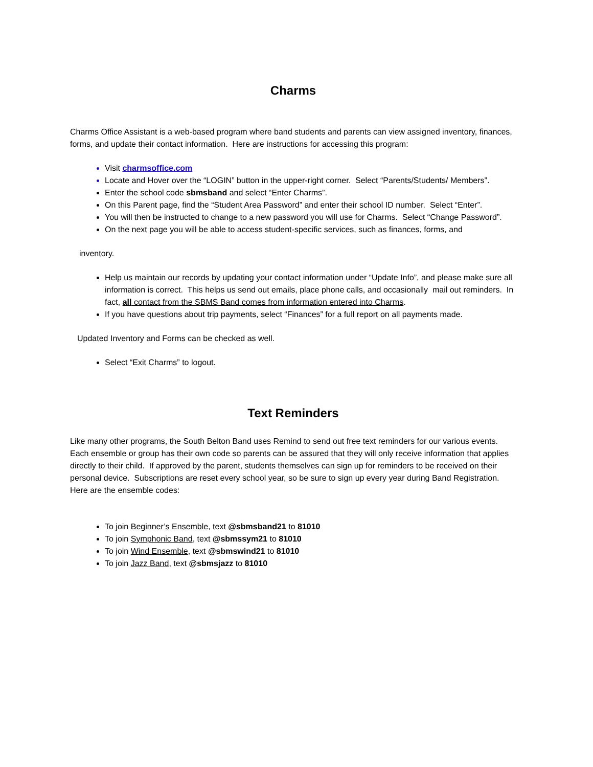Charms
Charms Office Assistant is a web-based program where band students and parents can view assigned inventory, finances, forms, and update their contact information. Here are instructions for accessing this program:
Visit charmsoffice.com
Locate and Hover over the “LOGIN” button in the upper-right corner. Select “Parents/Students/ Members”.
Enter the school code sbmsband and select “Enter Charms”.
On this Parent page, find the “Student Area Password” and enter their school ID number. Select “Enter”.
You will then be instructed to change to a new password you will use for Charms. Select “Change Password”.
On the next page you will be able to access student-specific services, such as finances, forms, and
inventory.
Help us maintain our records by updating your contact information under “Update Info”, and please make sure all information is correct. This helps us send out emails, place phone calls, and occasionally mail out reminders. In fact, all contact from the SBMS Band comes from information entered into Charms.
If you have questions about trip payments, select “Finances” for a full report on all payments made.
Updated Inventory and Forms can be checked as well.
Select “Exit Charms” to logout.
Text Reminders
Like many other programs, the South Belton Band uses Remind to send out free text reminders for our various events. Each ensemble or group has their own code so parents can be assured that they will only receive information that applies directly to their child. If approved by the parent, students themselves can sign up for reminders to be received on their personal device. Subscriptions are reset every school year, so be sure to sign up every year during Band Registration. Here are the ensemble codes:
To join Beginner’s Ensemble, text @sbmsband21 to 81010
To join Symphonic Band, text @sbmssym21 to 81010
To join Wind Ensemble, text @sbmswind21 to 81010
To join Jazz Band, text @sbmsjazz to 81010